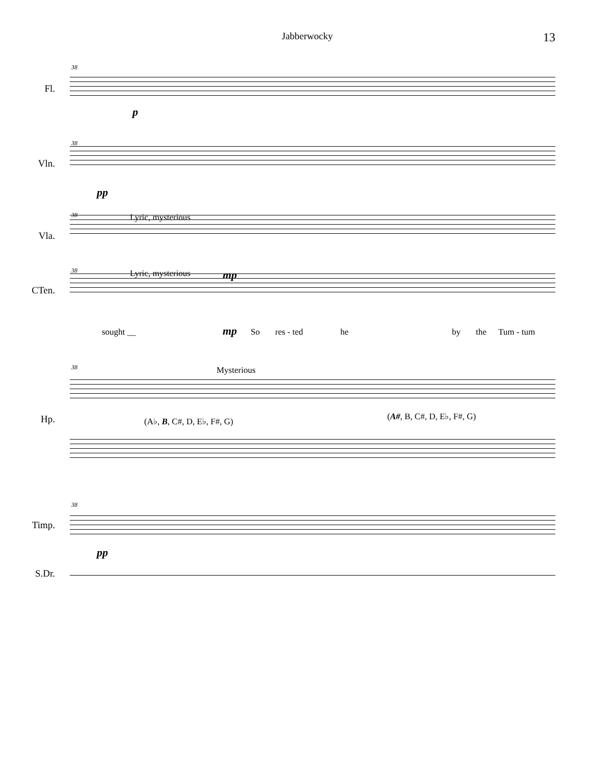Jabberwocky 13
Fl.
38
p
Vln.
38
pp
Vla.
38 Lyric, mysterious
CTen.
38 Lyric, mysterious mp
sought __ mp So res - ted he by the Tum - tum
38 Mysterious
Hp. (A♭, B, C#, D, E♭, F#, G) (A#, B, C#, D, E♭, F#, G)
38
Timp.
pp
S.Dr.